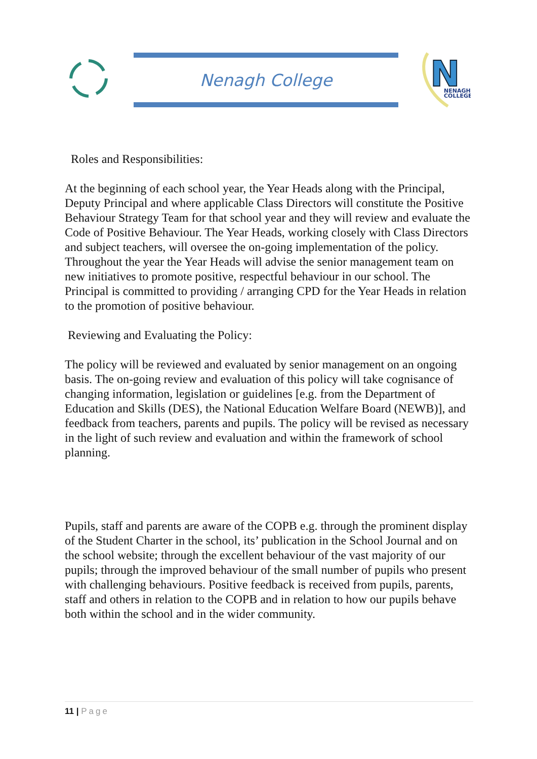Nenagh College
N
NENAGH
COLLEGE
Roles and Responsibilities:
At the beginning of each school year, the Year Heads along with the Principal, Deputy Principal and where applicable Class Directors will constitute the Positive Behaviour Strategy Team for that school year and they will review and evaluate the Code of Positive Behaviour. The Year Heads, working closely with Class Directors and subject teachers, will oversee the on-going implementation of the policy. Throughout the year the Year Heads will advise the senior management team on new initiatives to promote positive, respectful behaviour in our school. The Principal is committed to providing / arranging CPD for the Year Heads in relation to the promotion of positive behaviour.
Reviewing and Evaluating the Policy:
The policy will be reviewed and evaluated by senior management on an ongoing basis. The on-going review and evaluation of this policy will take cognisance of changing information, legislation or guidelines [e.g. from the Department of Education and Skills (DES), the National Education Welfare Board (NEWB)], and feedback from teachers, parents and pupils. The policy will be revised as necessary in the light of such review and evaluation and within the framework of school planning.
Pupils, staff and parents are aware of the COPB e.g. through the prominent display of the Student Charter in the school, its’ publication in the School Journal and on the school website; through the excellent behaviour of the vast majority of our pupils; through the improved behaviour of the small number of pupils who present with challenging behaviours. Positive feedback is received from pupils, parents, staff and others in relation to the COPB and in relation to how our pupils behave both within the school and in the wider community.
11 | Page